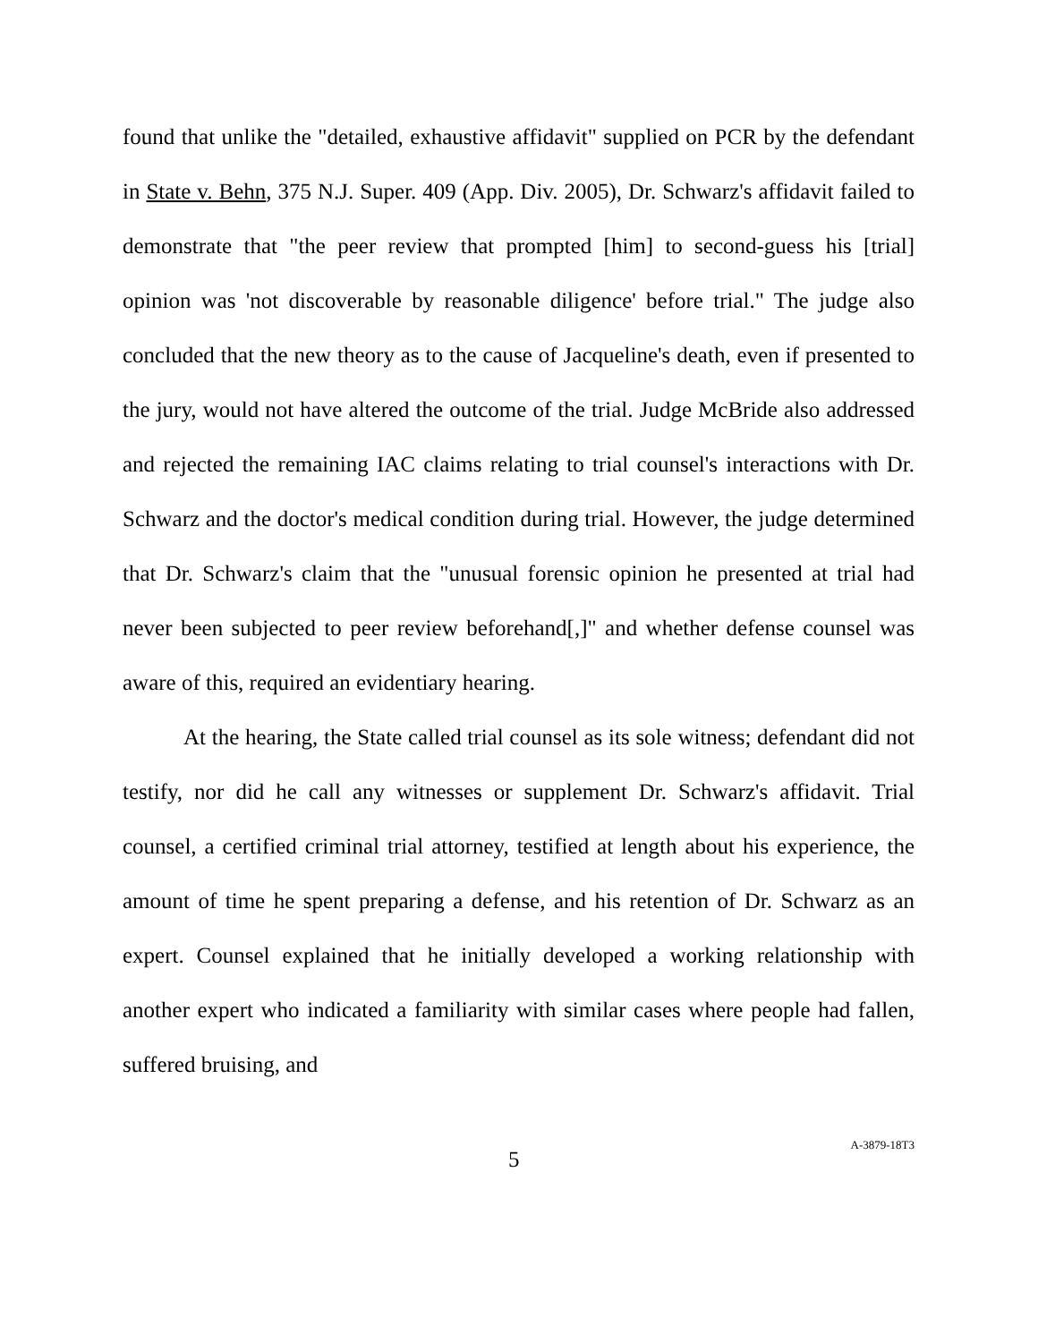found that unlike the "detailed, exhaustive affidavit" supplied on PCR by the defendant in State v. Behn, 375 N.J. Super. 409 (App. Div. 2005), Dr. Schwarz's affidavit failed to demonstrate that "the peer review that prompted [him] to second-guess his [trial] opinion was 'not discoverable by reasonable diligence' before trial." The judge also concluded that the new theory as to the cause of Jacqueline's death, even if presented to the jury, would not have altered the outcome of the trial. Judge McBride also addressed and rejected the remaining IAC claims relating to trial counsel's interactions with Dr. Schwarz and the doctor's medical condition during trial. However, the judge determined that Dr. Schwarz's claim that the "unusual forensic opinion he presented at trial had never been subjected to peer review beforehand[,]" and whether defense counsel was aware of this, required an evidentiary hearing.
At the hearing, the State called trial counsel as its sole witness; defendant did not testify, nor did he call any witnesses or supplement Dr. Schwarz's affidavit. Trial counsel, a certified criminal trial attorney, testified at length about his experience, the amount of time he spent preparing a defense, and his retention of Dr. Schwarz as an expert. Counsel explained that he initially developed a working relationship with another expert who indicated a familiarity with similar cases where people had fallen, suffered bruising, and
5 A-3879-18T3